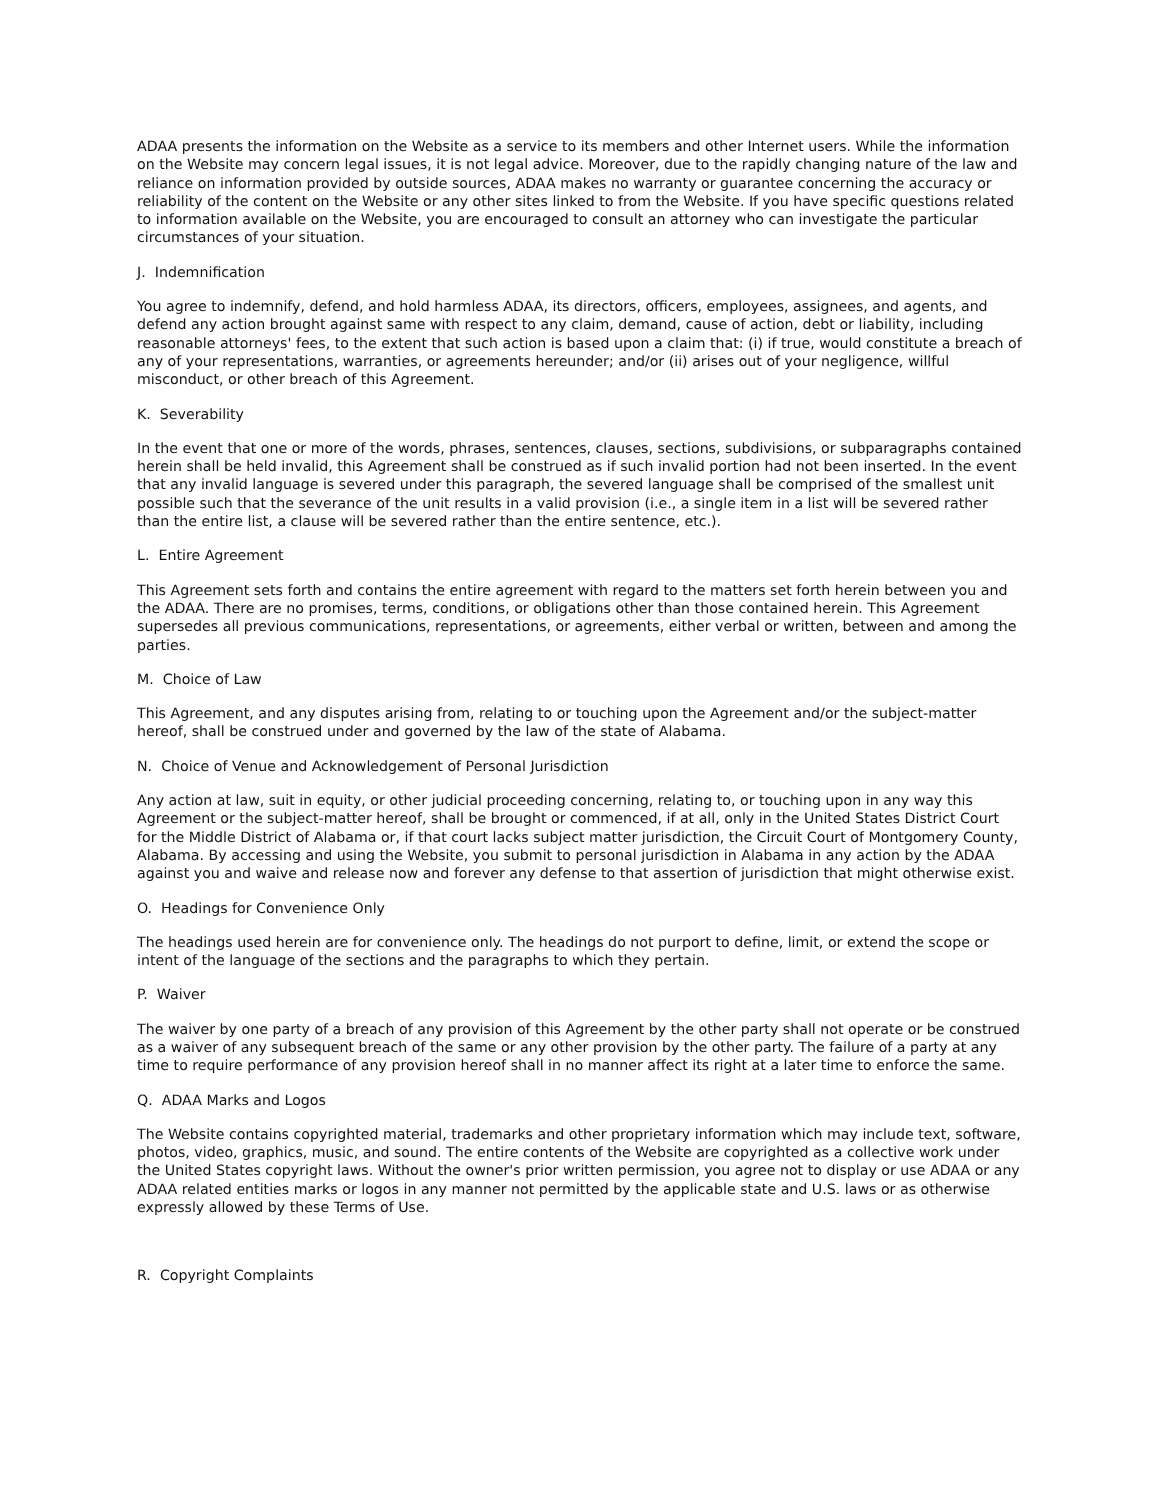ADAA presents the information on the Website as a service to its members and other Internet users. While the information on the Website may concern legal issues, it is not legal advice. Moreover, due to the rapidly changing nature of the law and reliance on information provided by outside sources, ADAA makes no warranty or guarantee concerning the accuracy or reliability of the content on the Website or any other sites linked to from the Website. If you have specific questions related to information available on the Website, you are encouraged to consult an attorney who can investigate the particular circumstances of your situation.
J. Indemnification
You agree to indemnify, defend, and hold harmless ADAA, its directors, officers, employees, assignees, and agents, and defend any action brought against same with respect to any claim, demand, cause of action, debt or liability, including reasonable attorneys' fees, to the extent that such action is based upon a claim that: (i) if true, would constitute a breach of any of your representations, warranties, or agreements hereunder; and/or (ii) arises out of your negligence, willful misconduct, or other breach of this Agreement.
K. Severability
In the event that one or more of the words, phrases, sentences, clauses, sections, subdivisions, or subparagraphs contained herein shall be held invalid, this Agreement shall be construed as if such invalid portion had not been inserted. In the event that any invalid language is severed under this paragraph, the severed language shall be comprised of the smallest unit possible such that the severance of the unit results in a valid provision (i.e., a single item in a list will be severed rather than the entire list, a clause will be severed rather than the entire sentence, etc.).
L. Entire Agreement
This Agreement sets forth and contains the entire agreement with regard to the matters set forth herein between you and the ADAA. There are no promises, terms, conditions, or obligations other than those contained herein. This Agreement supersedes all previous communications, representations, or agreements, either verbal or written, between and among the parties.
M. Choice of Law
This Agreement, and any disputes arising from, relating to or touching upon the Agreement and/or the subject-matter hereof, shall be construed under and governed by the law of the state of Alabama.
N. Choice of Venue and Acknowledgement of Personal Jurisdiction
Any action at law, suit in equity, or other judicial proceeding concerning, relating to, or touching upon in any way this Agreement or the subject-matter hereof, shall be brought or commenced, if at all, only in the United States District Court for the Middle District of Alabama or, if that court lacks subject matter jurisdiction, the Circuit Court of Montgomery County, Alabama. By accessing and using the Website, you submit to personal jurisdiction in Alabama in any action by the ADAA against you and waive and release now and forever any defense to that assertion of jurisdiction that might otherwise exist.
O. Headings for Convenience Only
The headings used herein are for convenience only. The headings do not purport to define, limit, or extend the scope or intent of the language of the sections and the paragraphs to which they pertain.
P. Waiver
The waiver by one party of a breach of any provision of this Agreement by the other party shall not operate or be construed as a waiver of any subsequent breach of the same or any other provision by the other party. The failure of a party at any time to require performance of any provision hereof shall in no manner affect its right at a later time to enforce the same.
Q. ADAA Marks and Logos
The Website contains copyrighted material, trademarks and other proprietary information which may include text, software, photos, video, graphics, music, and sound. The entire contents of the Website are copyrighted as a collective work under the United States copyright laws. Without the owner's prior written permission, you agree not to display or use ADAA or any ADAA related entities marks or logos in any manner not permitted by the applicable state and U.S. laws or as otherwise expressly allowed by these Terms of Use.
R. Copyright Complaints